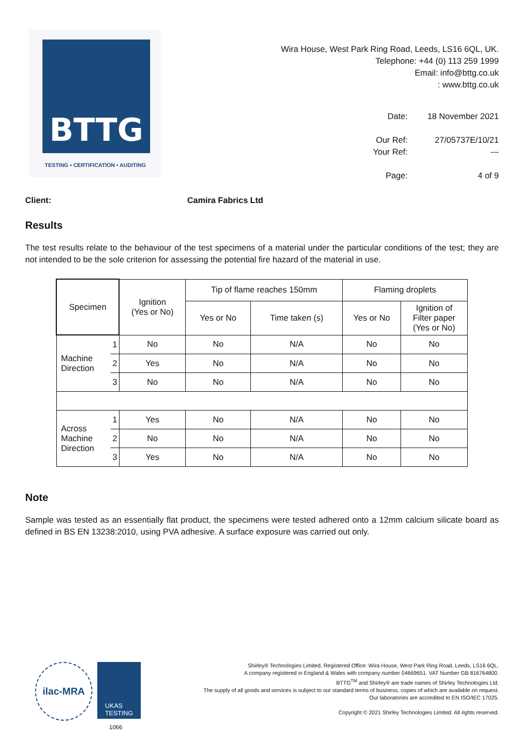BTTG
TESTING • CERTIFICATION • AUDITING
Wira House, West Park Ring Road, Leeds, LS16 6QL, UK.
Telephone: +44 (0) 113 259 1999
Email: info@bttg.co.uk
: www.bttg.co.uk
| Date: | 18 November 2021 |
| Our Ref: | 27/05737E/10/21 |
| Your Ref: | --- |
| Page: | 4 of 9 |
Client: Camira Fabrics Ltd
Results
The test results relate to the behaviour of the test specimens of a material under the particular conditions of the test; they are not intended to be the sole criterion for assessing the potential fire hazard of the material in use.
| Specimen | | Ignition (Yes or No) | Tip of flame reaches 150mm | | Flaming droplets | |
| --- | --- | --- | --- | --- | --- | --- |
| | | | Yes or No | Time taken (s) | Yes or No | Ignition of Filter paper (Yes or No) |
| Machine Direction | 1 | No | No | N/A | No | No |
| | 2 | Yes | No | N/A | No | No |
| | 3 | No | No | N/A | No | No |
| Across Machine Direction | 1 | Yes | No | N/A | No | No |
| | 2 | No | No | N/A | No | No |
| | 3 | Yes | No | N/A | No | No |
Note
Sample was tested as an essentially flat product, the specimens were tested adhered onto a 12mm calcium silicate board as defined in BS EN 13238:2010, using PVA adhesive. A surface exposure was carried out only.
ilac-MRA
UKAS
TESTING
1066
Shirley® Technologies Limited. Registered Office: Wira House, West Park Ring Road, Leeds, LS16 6QL.
A company registered in England & Wales with company number 04669651. VAT Number GB 816764800.
BTTG<sup>TM</sup> and Shirley® are trade names of Shirley Technologies Ltd.
The supply of all goods and services is subject to our standard terms of business, copies of which are available on request.
Our laboratories are accredited to EN ISO/IEC 17025.
Copyright © 2021 Shirley Technologies Limited. All rights reserved.